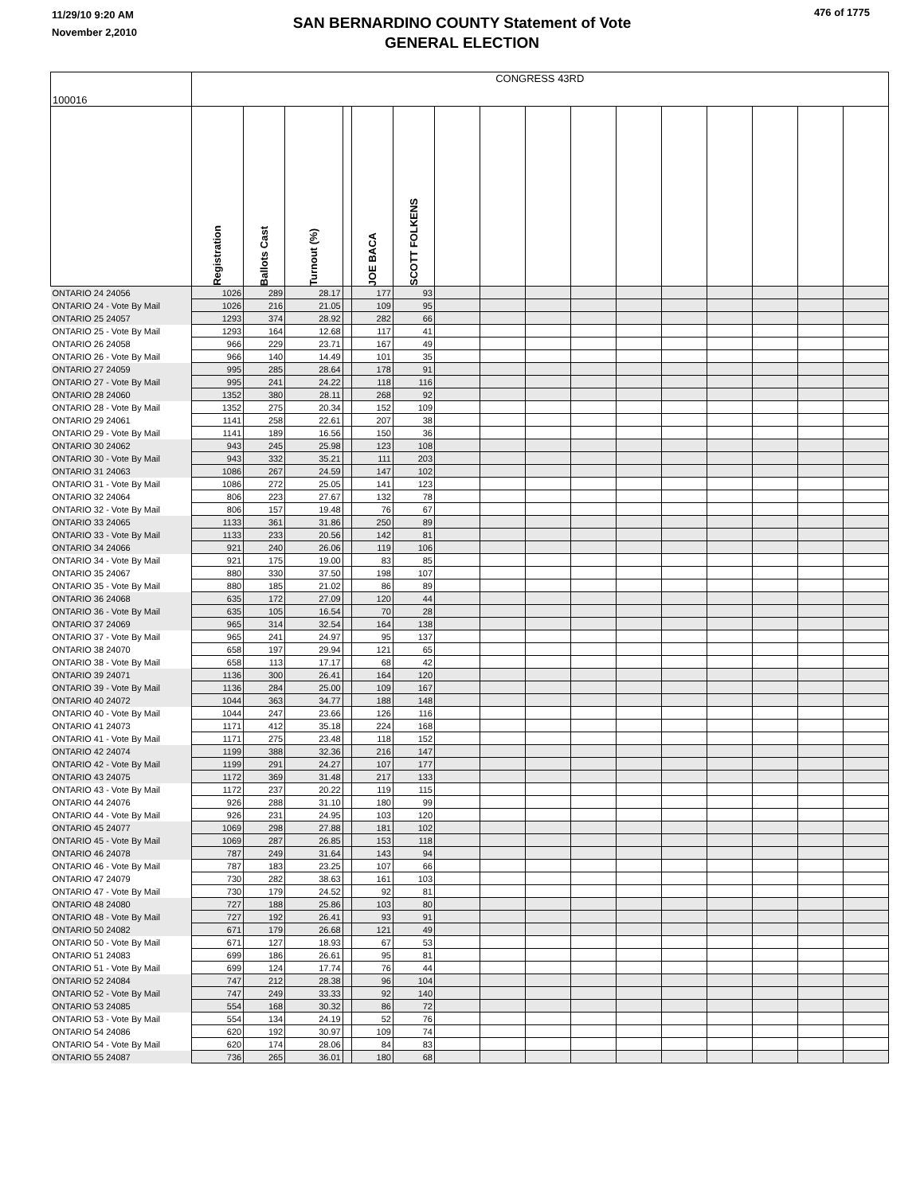11/29/10 9:20 AM
November 2,2010
SAN BERNARDINO COUNTY Statement of Vote
GENERAL ELECTION
476 of 1775
| 100016 | CONGRESS 43RD | | | | | | | | | | | | | | | |
| --- | --- | --- | --- | --- | --- | --- | --- | --- | --- | --- | --- | --- | --- | --- | --- | --- |
| | Registration | Ballots Cast | Turnout (%) | | JOE BACA | SCOTT FOLKENS | | | | | | | | | | |
| ONTARIO 24 24056 | 1026 | 289 | 28.17 | | 177 | 93 | | | | | | | | | | |
| ONTARIO 24 - Vote By Mail | 1026 | 216 | 21.05 | | 109 | 95 | | | | | | | | | | |
| ONTARIO 25 24057 | 1293 | 374 | 28.92 | | 282 | 66 | | | | | | | | | | |
| ONTARIO 25 - Vote By Mail | 1293 | 164 | 12.68 | | 117 | 41 | | | | | | | | | | |
| ONTARIO 26 24058 | 966 | 229 | 23.71 | | 167 | 49 | | | | | | | | | | |
| ONTARIO 26 - Vote By Mail | 966 | 140 | 14.49 | | 101 | 35 | | | | | | | | | | |
| ONTARIO 27 24059 | 995 | 285 | 28.64 | | 178 | 91 | | | | | | | | | | |
| ONTARIO 27 - Vote By Mail | 995 | 241 | 24.22 | | 118 | 116 | | | | | | | | | | |
| ONTARIO 28 24060 | 1352 | 380 | 28.11 | | 268 | 92 | | | | | | | | | | |
| ONTARIO 28 - Vote By Mail | 1352 | 275 | 20.34 | | 152 | 109 | | | | | | | | | | |
| ONTARIO 29 24061 | 1141 | 258 | 22.61 | | 207 | 38 | | | | | | | | | | |
| ONTARIO 29 - Vote By Mail | 1141 | 189 | 16.56 | | 150 | 36 | | | | | | | | | | |
| ONTARIO 30 24062 | 943 | 245 | 25.98 | | 123 | 108 | | | | | | | | | | |
| ONTARIO 30 - Vote By Mail | 943 | 332 | 35.21 | | 111 | 203 | | | | | | | | | | |
| ONTARIO 31 24063 | 1086 | 267 | 24.59 | | 147 | 102 | | | | | | | | | | |
| ONTARIO 31 - Vote By Mail | 1086 | 272 | 25.05 | | 141 | 123 | | | | | | | | | | |
| ONTARIO 32 24064 | 806 | 223 | 27.67 | | 132 | 78 | | | | | | | | | | |
| ONTARIO 32 - Vote By Mail | 806 | 157 | 19.48 | | 76 | 67 | | | | | | | | | | |
| ONTARIO 33 24065 | 1133 | 361 | 31.86 | | 250 | 89 | | | | | | | | | | |
| ONTARIO 33 - Vote By Mail | 1133 | 233 | 20.56 | | 142 | 81 | | | | | | | | | | |
| ONTARIO 34 24066 | 921 | 240 | 26.06 | | 119 | 106 | | | | | | | | | | |
| ONTARIO 34 - Vote By Mail | 921 | 175 | 19.00 | | 83 | 85 | | | | | | | | | | |
| ONTARIO 35 24067 | 880 | 330 | 37.50 | | 198 | 107 | | | | | | | | | | |
| ONTARIO 35 - Vote By Mail | 880 | 185 | 21.02 | | 86 | 89 | | | | | | | | | | |
| ONTARIO 36 24068 | 635 | 172 | 27.09 | | 120 | 44 | | | | | | | | | | |
| ONTARIO 36 - Vote By Mail | 635 | 105 | 16.54 | | 70 | 28 | | | | | | | | | | |
| ONTARIO 37 24069 | 965 | 314 | 32.54 | | 164 | 138 | | | | | | | | | | |
| ONTARIO 37 - Vote By Mail | 965 | 241 | 24.97 | | 95 | 137 | | | | | | | | | | |
| ONTARIO 38 24070 | 658 | 197 | 29.94 | | 121 | 65 | | | | | | | | | | |
| ONTARIO 38 - Vote By Mail | 658 | 113 | 17.17 | | 68 | 42 | | | | | | | | | | |
| ONTARIO 39 24071 | 1136 | 300 | 26.41 | | 164 | 120 | | | | | | | | | | |
| ONTARIO 39 - Vote By Mail | 1136 | 284 | 25.00 | | 109 | 167 | | | | | | | | | | |
| ONTARIO 40 24072 | 1044 | 363 | 34.77 | | 188 | 148 | | | | | | | | | | |
| ONTARIO 40 - Vote By Mail | 1044 | 247 | 23.66 | | 126 | 116 | | | | | | | | | | |
| ONTARIO 41 24073 | 1171 | 412 | 35.18 | | 224 | 168 | | | | | | | | | | |
| ONTARIO 41 - Vote By Mail | 1171 | 275 | 23.48 | | 118 | 152 | | | | | | | | | | |
| ONTARIO 42 24074 | 1199 | 388 | 32.36 | | 216 | 147 | | | | | | | | | | |
| ONTARIO 42 - Vote By Mail | 1199 | 291 | 24.27 | | 107 | 177 | | | | | | | | | | |
| ONTARIO 43 24075 | 1172 | 369 | 31.48 | | 217 | 133 | | | | | | | | | | |
| ONTARIO 43 - Vote By Mail | 1172 | 237 | 20.22 | | 119 | 115 | | | | | | | | | | |
| ONTARIO 44 24076 | 926 | 288 | 31.10 | | 180 | 99 | | | | | | | | | | |
| ONTARIO 44 - Vote By Mail | 926 | 231 | 24.95 | | 103 | 120 | | | | | | | | | | |
| ONTARIO 45 24077 | 1069 | 298 | 27.88 | | 181 | 102 | | | | | | | | | | |
| ONTARIO 45 - Vote By Mail | 1069 | 287 | 26.85 | | 153 | 118 | | | | | | | | | | |
| ONTARIO 46 24078 | 787 | 249 | 31.64 | | 143 | 94 | | | | | | | | | | |
| ONTARIO 46 - Vote By Mail | 787 | 183 | 23.25 | | 107 | 66 | | | | | | | | | | |
| ONTARIO 47 24079 | 730 | 282 | 38.63 | | 161 | 103 | | | | | | | | | | |
| ONTARIO 47 - Vote By Mail | 730 | 179 | 24.52 | | 92 | 81 | | | | | | | | | | |
| ONTARIO 48 24080 | 727 | 188 | 25.86 | | 103 | 80 | | | | | | | | | | |
| ONTARIO 48 - Vote By Mail | 727 | 192 | 26.41 | | 93 | 91 | | | | | | | | | | |
| ONTARIO 50 24082 | 671 | 179 | 26.68 | | 121 | 49 | | | | | | | | | | |
| ONTARIO 50 - Vote By Mail | 671 | 127 | 18.93 | | 67 | 53 | | | | | | | | | | |
| ONTARIO 51 24083 | 699 | 186 | 26.61 | | 95 | 81 | | | | | | | | | | |
| ONTARIO 51 - Vote By Mail | 699 | 124 | 17.74 | | 76 | 44 | | | | | | | | | | |
| ONTARIO 52 24084 | 747 | 212 | 28.38 | | 96 | 104 | | | | | | | | | | |
| ONTARIO 52 - Vote By Mail | 747 | 249 | 33.33 | | 92 | 140 | | | | | | | | | | |
| ONTARIO 53 24085 | 554 | 168 | 30.32 | | 86 | 72 | | | | | | | | | | |
| ONTARIO 53 - Vote By Mail | 554 | 134 | 24.19 | | 52 | 76 | | | | | | | | | | |
| ONTARIO 54 24086 | 620 | 192 | 30.97 | | 109 | 74 | | | | | | | | | | |
| ONTARIO 54 - Vote By Mail | 620 | 174 | 28.06 | | 84 | 83 | | | | | | | | | | |
| ONTARIO 55 24087 | 736 | 265 | 36.01 | | 180 | 68 | | | | | | | | | | |